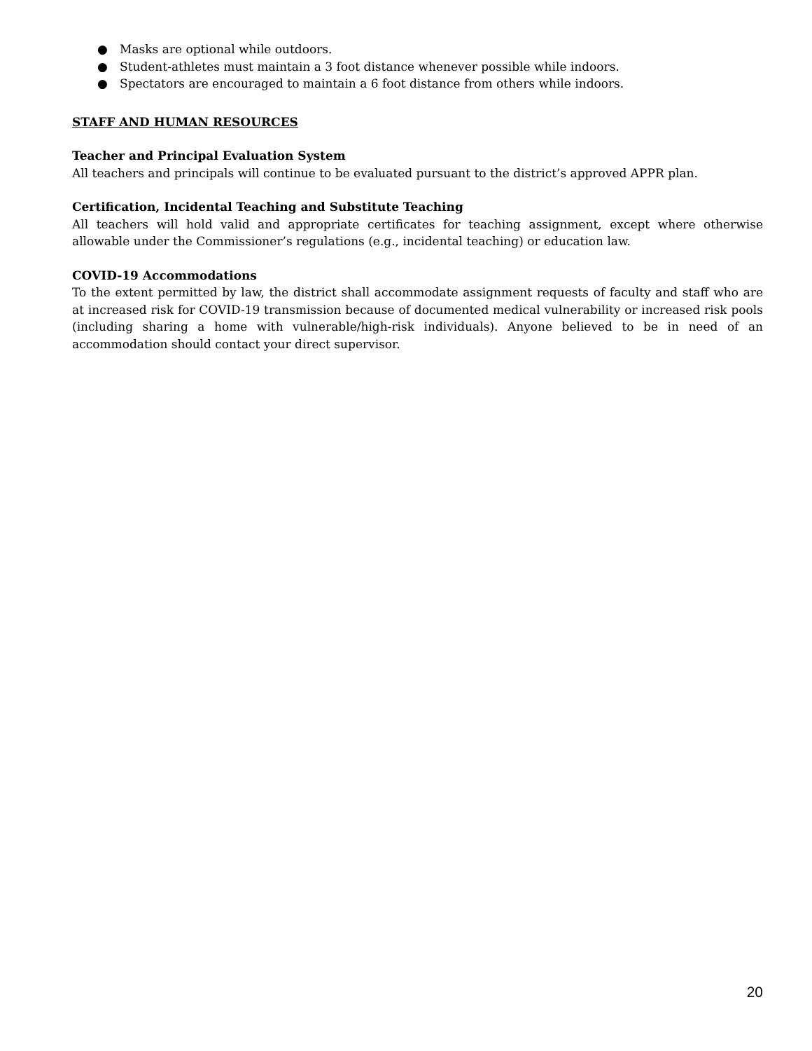● Masks are optional while outdoors.
● Student-athletes must maintain a 3 foot distance whenever possible while indoors.
● Spectators are encouraged to maintain a 6 foot distance from others while indoors.
STAFF AND HUMAN RESOURCES
Teacher and Principal Evaluation System
All teachers and principals will continue to be evaluated pursuant to the district’s approved APPR plan.
Certification, Incidental Teaching and Substitute Teaching
All teachers will hold valid and appropriate certificates for teaching assignment, except where otherwise allowable under the Commissioner’s regulations (e.g., incidental teaching) or education law.
COVID-19 Accommodations
To the extent permitted by law, the district shall accommodate assignment requests of faculty and staff who are at increased risk for COVID-19 transmission because of documented medical vulnerability or increased risk pools (including sharing a home with vulnerable/high-risk individuals). Anyone believed to be in need of an accommodation should contact your direct supervisor.
20